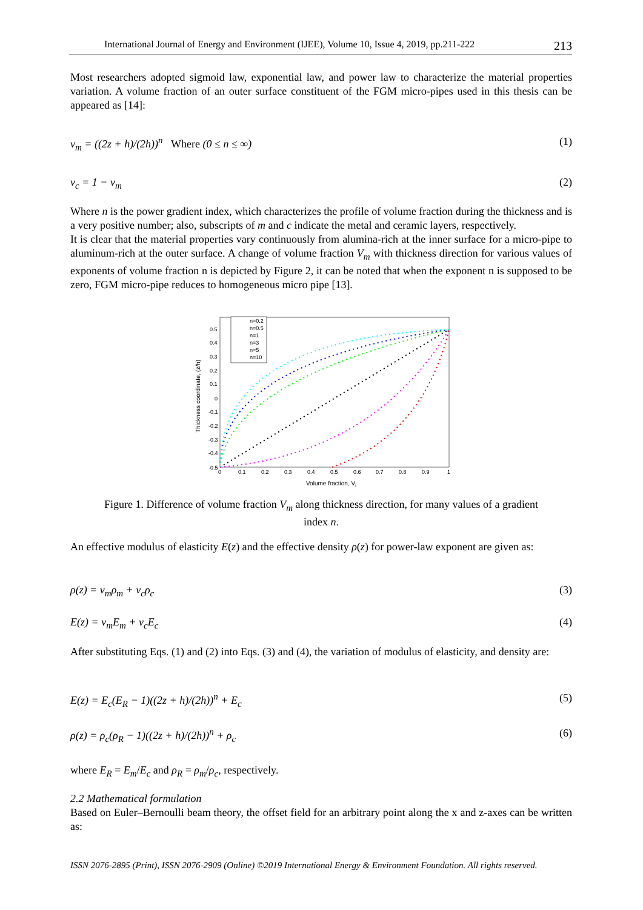International Journal of Energy and Environment (IJEE), Volume 10, Issue 4, 2019, pp.211-222 213
Most researchers adopted sigmoid law, exponential law, and power law to characterize the material properties variation. A volume fraction of an outer surface constituent of the FGM micro-pipes used in this thesis can be appeared as [14]:
v<sub>m</sub> = ((2z + h)/(2h))<sup>n</sup> Where (0 ≤ n ≤ ∞) (1)
v<sub>c</sub> = 1 − v<sub>m</sub> (2)
Where n is the power gradient index, which characterizes the profile of volume fraction during the thickness and is a very positive number; also, subscripts of m and c indicate the metal and ceramic layers, respectively.
It is clear that the material properties vary continuously from alumina-rich at the inner surface for a micro-pipe to aluminum-rich at the outer surface. A change of volume fraction V<sub>m</sub> with thickness direction for various values of exponents of volume fraction n is depicted by Figure 2, it can be noted that when the exponent n is supposed to be zero, FGM micro-pipe reduces to homogeneous micro pipe [13].
n=0.2
n=0.5
n=1
n=3
n=5
n=10
0.5
0.4
0.3
0.2
0.1
0
-0.1
-0.2
-0.3
-0.4
-0.5
0
0.1
0.2
0.3
0.4
0.5
0.6
0.7
0.8
0.9
1
Volume fraction, Vi
Thickness coordinate, (z/h)
Figure 1. Difference of volume fraction V<sub>m</sub> along thickness direction, for many values of a gradient
index n.
An effective modulus of elasticity E(z) and the effective density ρ(z) for power-law exponent are given as:
ρ(z) = v<sub>m</sub>ρ<sub>m</sub> + v<sub>c</sub>ρ<sub>c</sub> (3)
E(z) = v<sub>m</sub>E<sub>m</sub> + v<sub>c</sub>E<sub>c</sub> (4)
After substituting Eqs. (1) and (2) into Eqs. (3) and (4), the variation of modulus of elasticity, and density are:
E(z) = E<sub>c</sub>(E<sub>R</sub> − 1)((2z + h)/(2h))<sup>n</sup> + E<sub>c</sub> (5)
ρ(z) = ρ<sub>c</sub>(ρ<sub>R</sub> − 1)((2z + h)/(2h))<sup>n</sup> + ρ<sub>c</sub> (6)
where E<sub>R</sub> = E<sub>m</sub>/E<sub>c</sub> and ρ<sub>R</sub> = ρ<sub>m</sub>/ρ<sub>c</sub>, respectively.
2.2 Mathematical formulation
Based on Euler–Bernoulli beam theory, the offset field for an arbitrary point along the x and z-axes can be written as:
ISSN 2076-2895 (Print), ISSN 2076-2909 (Online) ©2019 International Energy & Environment Foundation. All rights reserved.